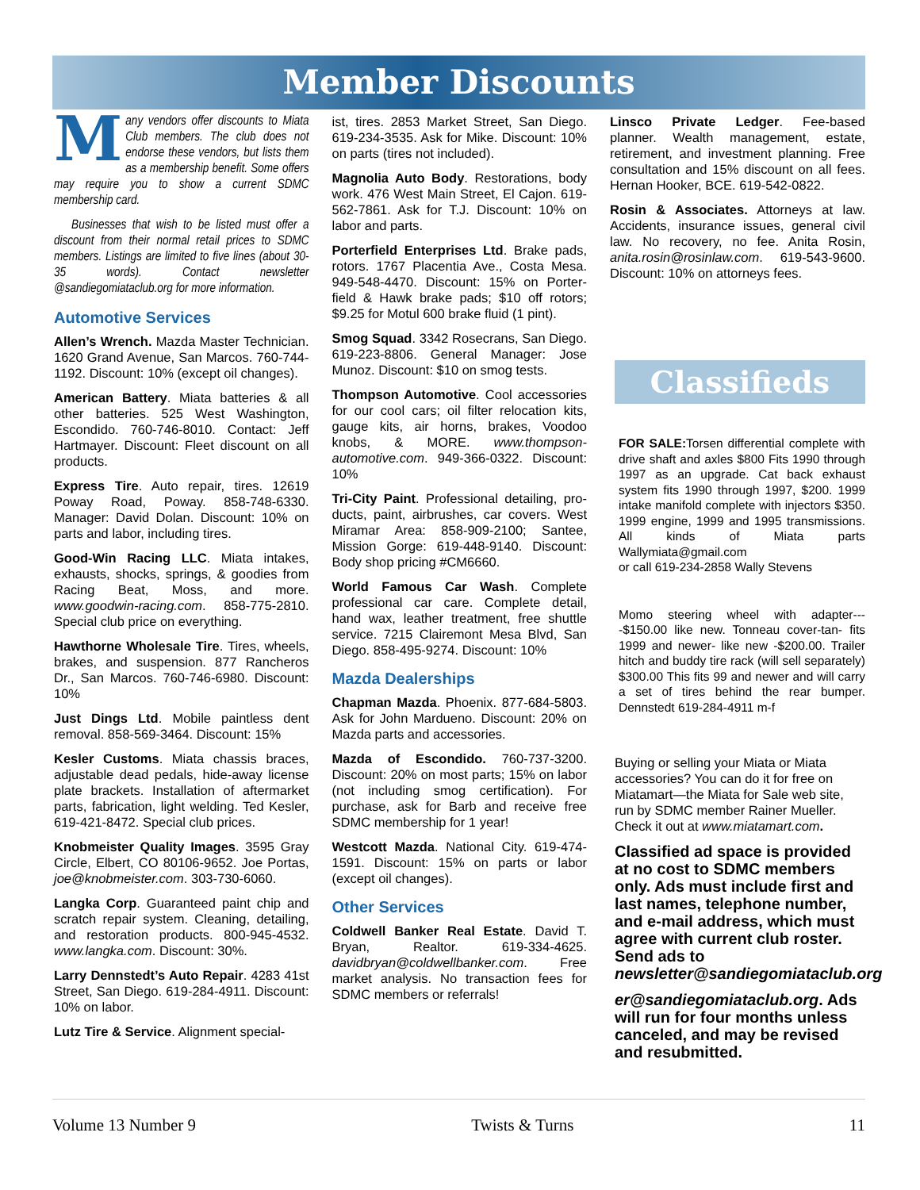Member Discounts
Many vendors offer discounts to Miata Club members. The club does not endorse these vendors, but lists them as a membership benefit. Some offers may require you to show a current SDMC membership card.
Businesses that wish to be listed must offer a discount from their normal retail prices to SDMC members. Listings are limited to five lines (about 30-35 words). Contact newsletter @sandiegomiataclub.org for more information.
Automotive Services
Allen’s Wrench. Mazda Master Technician. 1620 Grand Avenue, San Marcos. 760-744-1192. Discount: 10% (except oil changes).
American Battery. Miata batteries & all other batteries. 525 West Washington, Escondido. 760-746-8010. Contact: Jeff Hartmayer. Discount: Fleet discount on all products.
Express Tire. Auto repair, tires. 12619 Poway Road, Poway. 858-748-6330. Manager: David Dolan. Discount: 10% on parts and labor, including tires.
Good-Win Racing LLC. Miata intakes, exhausts, shocks, springs, & goodies from Racing Beat, Moss, and more. www.goodwin-racing.com. 858-775-2810. Special club price on everything.
Hawthorne Wholesale Tire. Tires, wheels, brakes, and suspension. 877 Rancheros Dr., San Marcos. 760-746-6980. Discount: 10%
Just Dings Ltd. Mobile paintless dent removal. 858-569-3464. Discount: 15%
Kesler Customs. Miata chassis braces, adjustable dead pedals, hide-away license plate brackets. Installation of aftermarket parts, fabrication, light welding. Ted Kesler, 619-421-8472. Special club prices.
Knobmeister Quality Images. 3595 Gray Circle, Elbert, CO 80106-9652. Joe Portas, joe@knobmeister.com. 303-730-6060.
Langka Corp. Guaranteed paint chip and scratch repair system. Cleaning, detailing, and restoration products. 800-945-4532. www.langka.com. Discount: 30%.
Larry Dennstedt’s Auto Repair. 4283 41st Street, San Diego. 619-284-4911. Discount: 10% on labor.
Lutz Tire & Service. Alignment special-
ist, tires. 2853 Market Street, San Diego. 619-234-3535. Ask for Mike. Discount: 10% on parts (tires not included).
Magnolia Auto Body. Restorations, body work. 476 West Main Street, El Cajon. 619-562-7861. Ask for T.J. Discount: 10% on labor and parts.
Porterfield Enterprises Ltd. Brake pads, rotors. 1767 Placentia Ave., Costa Mesa. 949-548-4470. Discount: 15% on Porter-field & Hawk brake pads; $10 off rotors; $9.25 for Motul 600 brake fluid (1 pint).
Smog Squad. 3342 Rosecrans, San Diego. 619-223-8806. General Manager: Jose Munoz. Discount: $10 on smog tests.
Thompson Automotive. Cool accessories for our cool cars; oil filter relocation kits, gauge kits, air horns, brakes, Voodoo knobs, & MORE. www.thompson-automotive.com. 949-366-0322. Discount: 10%
Tri-City Paint. Professional detailing, pro-ducts, paint, airbrushes, car covers. West Miramar Area: 858-909-2100; Santee, Mission Gorge: 619-448-9140. Discount: Body shop pricing #CM6660.
World Famous Car Wash. Complete professional car care. Complete detail, hand wax, leather treatment, free shuttle service. 7215 Clairemont Mesa Blvd, San Diego. 858-495-9274. Discount: 10%
Mazda Dealerships
Chapman Mazda. Phoenix. 877-684-5803. Ask for John Mardueno. Discount: 20% on Mazda parts and accessories.
Mazda of Escondido. 760-737-3200. Discount: 20% on most parts; 15% on labor (not including smog certification). For purchase, ask for Barb and receive free SDMC membership for 1 year!
Westcott Mazda. National City. 619-474-1591. Discount: 15% on parts or labor (except oil changes).
Other Services
Coldwell Banker Real Estate. David T. Bryan, Realtor. 619-334-4625. davidbryan@coldwellbanker.com. Free market analysis. No transaction fees for SDMC members or referrals!
Linsco Private Ledger. Fee-based planner. Wealth management, estate, retirement, and investment planning. Free consultation and 15% discount on all fees. Hernan Hooker, BCE. 619-542-0822.
Rosin & Associates. Attorneys at law. Accidents, insurance issues, general civil law. No recovery, no fee. Anita Rosin, anita.rosin@rosinlaw.com. 619-543-9600. Discount: 10% on attorneys fees.
Classifieds
FOR SALE: Torsen differential complete with drive shaft and axles $800 Fits 1990 through 1997 as an upgrade. Cat back exhaust system fits 1990 through 1997, $200. 1999 intake manifold complete with injectors $350. 1999 engine, 1999 and 1995 transmissions. All kinds of Miata parts Wallymiata@gmail.com
or call 619-234-2858 Wally Stevens
Momo steering wheel with adapter----$150.00 like new. Tonneau cover-tan- fits 1999 and newer- like new -$200.00. Trailer hitch and buddy tire rack (will sell separately) $300.00 This fits 99 and newer and will carry a set of tires behind the rear bumper. Dennstedt 619-284-4911 m-f
Buying or selling your Miata or Miata accessories? You can do it for free on Miatamart—the Miata for Sale web site, run by SDMC member Rainer Mueller. Check it out at www.miatamart.com.
Classified ad space is provided at no cost to SDMC members only. Ads must include first and last names, telephone number, and e-mail address, which must agree with current club roster. Send ads to newsletter@sandiegomiataclub.org
er@sandiegomiataclub.org. Ads will run for four months unless canceled, and may be revised and resubmitted.
Volume 13 Number 9 Twists & Turns 11